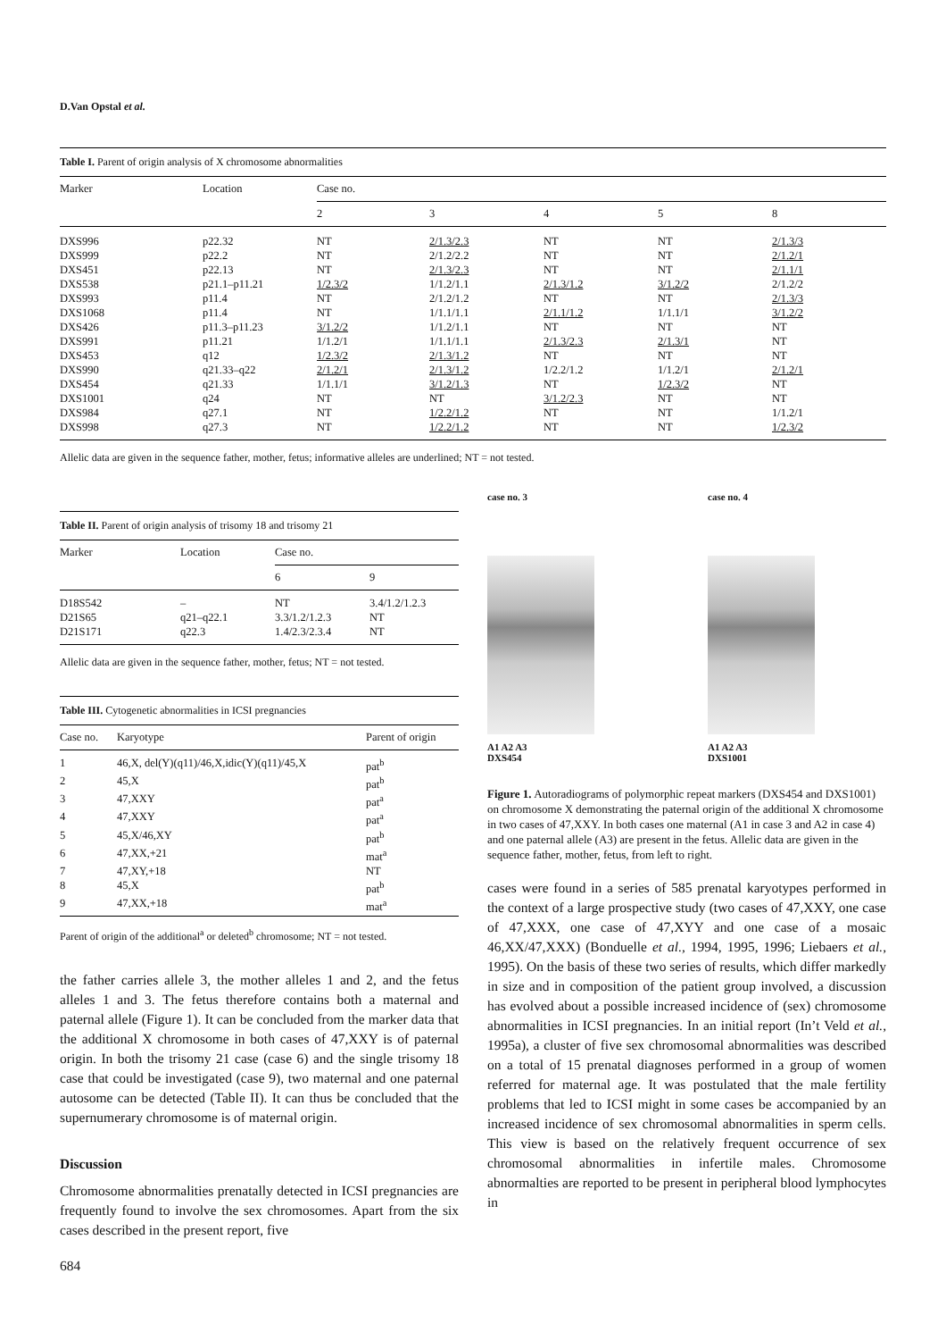D.Van Opstal et al.
Table I. Parent of origin analysis of X chromosome abnormalities
| Marker | Location | Case no. | | | | |
| --- | --- | --- | --- | --- | --- | --- |
| | | 2 | 3 | 4 | 5 | 8 |
| DXS996 | p22.32 | NT | 2/1.3/2.3 | NT | NT | 2/1.3/3 |
| DXS999 | p22.2 | NT | 2/1.2/2.2 | NT | NT | 2/1.2/1 |
| DXS451 | p22.13 | NT | 2/1.3/2.3 | NT | NT | 2/1.1/1 |
| DXS538 | p21.1–p11.21 | 1/2.3/2 | 1/1.2/1.1 | 2/1.3/1.2 | 3/1.2/2 | 2/1.2/2 |
| DXS993 | p11.4 | NT | 2/1.2/1.2 | NT | NT | 2/1.3/3 |
| DXS1068 | p11.4 | NT | 1/1.1/1.1 | 2/1.1/1.2 | 1/1.1/1 | 3/1.2/2 |
| DXS426 | p11.3–p11.23 | 3/1.2/2 | 1/1.2/1.1 | NT | NT | NT |
| DXS991 | p11.21 | 1/1.2/1 | 1/1.1/1.1 | 2/1.3/2.3 | 2/1.3/1 | NT |
| DXS453 | q12 | 1/2.3/2 | 2/1.3/1.2 | NT | NT | NT |
| DXS990 | q21.33–q22 | 2/1.2/1 | 2/1.3/1.2 | 1/2.2/1.2 | 1/1.2/1 | 2/1.2/1 |
| DXS454 | q21.33 | 1/1.1/1 | 3/1.2/1.3 | NT | 1/2.3/2 | NT |
| DXS1001 | q24 | NT | NT | 3/1.2/2.3 | NT | NT |
| DXS984 | q27.1 | NT | 1/2.2/1.2 | NT | NT | 1/1.2/1 |
| DXS998 | q27.3 | NT | 1/2.2/1.2 | NT | NT | 1/2.3/2 |
Allelic data are given in the sequence father, mother, fetus; informative alleles are underlined; NT = not tested.
Table II. Parent of origin analysis of trisomy 18 and trisomy 21
| Marker | Location | Case no. | |
| --- | --- | --- | --- |
| | | 6 | 9 |
| D18S542 | – | NT | 3.4/1.2/1.2.3 |
| D21S65 | q21–q22.1 | 3.3/1.2/1.2.3 | NT |
| D21S171 | q22.3 | 1.4/2.3/2.3.4 | NT |
Allelic data are given in the sequence father, mother, fetus; NT = not tested.
Table III. Cytogenetic abnormalities in ICSI pregnancies
| Case no. | Karyotype | Parent of origin |
| --- | --- | --- |
| 1 | 46,X, del(Y)(q11)/46,X,idic(Y)(q11)/45,X | pat<sup>b</sup> |
| 2 | 45,X | pat<sup>b</sup> |
| 3 | 47,XXY | pat<sup>a</sup> |
| 4 | 47,XXY | pat<sup>a</sup> |
| 5 | 45,X/46,XY | pat<sup>b</sup> |
| 6 | 47,XX,+21 | mat<sup>a</sup> |
| 7 | 47,XY,+18 | NT |
| 8 | 45,X | pat<sup>b</sup> |
| 9 | 47,XX,+18 | mat<sup>a</sup> |
Parent of origin of the additional<sup>a</sup> or deleted<sup>b</sup> chromosome; NT = not tested.
the father carries allele 3, the mother alleles 1 and 2, and the fetus alleles 1 and 3. The fetus therefore contains both a maternal and paternal allele (Figure 1). It can be concluded from the marker data that the additional X chromosome in both cases of 47,XXY is of paternal origin. In both the trisomy 21 case (case 6) and the single trisomy 18 case that could be investigated (case 9), two maternal and one paternal autosome can be detected (Table II). It can thus be concluded that the supernumerary chromosome is of maternal origin.
Discussion
Chromosome abnormalities prenatally detected in ICSI pregnancies are frequently found to involve the sex chromosomes. Apart from the six cases described in the present report, five
684
case no. 3
A1 A2 A3
DXS454
case no. 4
A1 A2 A3
DXS1001
Figure 1. Autoradiograms of polymorphic repeat markers (DXS454 and DXS1001) on chromosome X demonstrating the paternal origin of the additional X chromosome in two cases of 47,XXY. In both cases one maternal (A1 in case 3 and A2 in case 4) and one paternal allele (A3) are present in the fetus. Allelic data are given in the sequence father, mother, fetus, from left to right.
cases were found in a series of 585 prenatal karyotypes performed in the context of a large prospective study (two cases of 47,XXY, one case of 47,XXX, one case of 47,XYY and one case of a mosaic 46,XX/47,XXX) (Bonduelle et al., 1994, 1995, 1996; Liebaers et al., 1995). On the basis of these two series of results, which differ markedly in size and in composition of the patient group involved, a discussion has evolved about a possible increased incidence of (sex) chromosome abnormalities in ICSI pregnancies. In an initial report (In’t Veld et al., 1995a), a cluster of five sex chromosomal abnormalities was described on a total of 15 prenatal diagnoses performed in a group of women referred for maternal age. It was postulated that the male fertility problems that led to ICSI might in some cases be accompanied by an increased incidence of sex chromosomal abnormalities in sperm cells. This view is based on the relatively frequent occurrence of sex chromosomal abnormalities in infertile males. Chromosome abnormalties are reported to be present in peripheral blood lymphocytes in